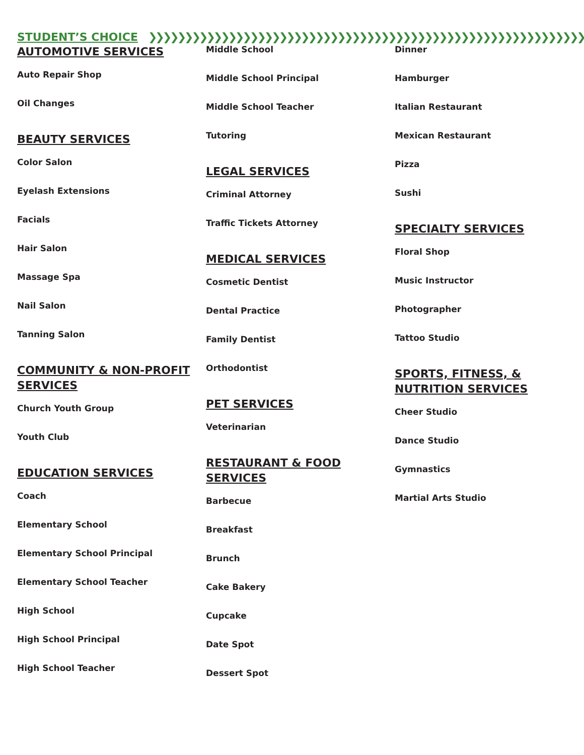STUDENT’S CHOICE ❯❯❯❯❯❯❯❯❯❯❯❯❯❯❯❯❯❯❯❯❯❯❯❯❯❯❯❯❯❯❯❯❯❯❯❯❯❯❯❯❯❯❯❯❯❯❯❯❯❯❯❯❯❯❯❯❯❯❯❯❯❯❯❯❯❯❯❯❯❯❯
AUTOMOTIVE SERVICES
Auto Repair Shop
Oil Changes
BEAUTY SERVICES
Color Salon
Eyelash Extensions
Facials
Hair Salon
Massage Spa
Nail Salon
Tanning Salon
COMMUNITY & NON-PROFIT SERVICES
Church Youth Group
Youth Club
EDUCATION SERVICES
Coach
Elementary School
Elementary School Principal
Elementary School Teacher
High School
High School Principal
High School Teacher
Middle School
Middle School Principal
Middle School Teacher
Tutoring
LEGAL SERVICES
Criminal Attorney
Traffic Tickets Attorney
MEDICAL SERVICES
Cosmetic Dentist
Dental Practice
Family Dentist
Orthodontist
PET SERVICES
Veterinarian
RESTAURANT & FOOD SERVICES
Barbecue
Breakfast
Brunch
Cake Bakery
Cupcake
Date Spot
Dessert Spot
Dinner
Hamburger
Italian Restaurant
Mexican Restaurant
Pizza
Sushi
SPECIALTY SERVICES
Floral Shop
Music Instructor
Photographer
Tattoo Studio
SPORTS, FITNESS, & NUTRITION SERVICES
Cheer Studio
Dance Studio
Gymnastics
Martial Arts Studio